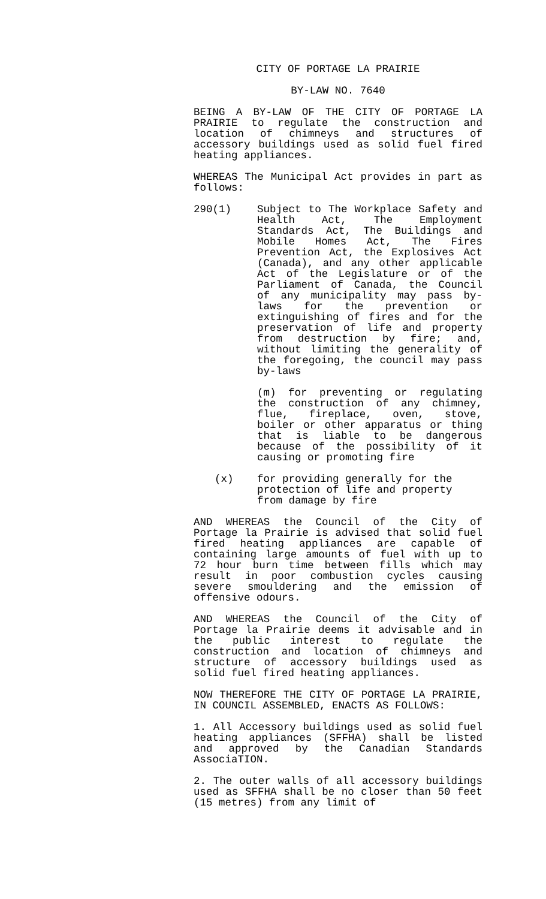CITY OF PORTAGE LA PRAIRIE
BY-LAW NO. 7640
BEING A BY-LAW OF THE CITY OF PORTAGE LA PRAIRIE to regulate the construction and location of chimneys and structures of accessory buildings used as solid fuel fired heating appliances.
WHEREAS The Municipal Act provides in part as follows:
290(1) Subject to The Workplace Safety and Health Act, The Employment Standards Act, The Buildings and Mobile Homes Act, The Fires Prevention Act, the Explosives Act (Canada), and any other applicable Act of the Legislature or of the Parliament of Canada, the Council of any municipality may pass by-laws for the prevention or extinguishing of fires and for the preservation of life and property from destruction by fire; and, without limiting the generality of the foregoing, the council may pass by-laws
(m) for preventing or regulating the construction of any chimney, flue, fireplace, oven, stove, boiler or other apparatus or thing that is liable to be dangerous because of the possibility of it causing or promoting fire
(x) for providing generally for the protection of life and property from damage by fire
AND WHEREAS the Council of the City of Portage la Prairie is advised that solid fuel fired heating appliances are capable of containing large amounts of fuel with up to 72 hour burn time between fills which may result in poor combustion cycles causing severe smouldering and the emission of offensive odours.
AND WHEREAS the Council of the City of Portage la Prairie deems it advisable and in the public interest to regulate the construction and location of chimneys and structure of accessory buildings used as solid fuel fired heating appliances.
NOW THEREFORE THE CITY OF PORTAGE LA PRAIRIE, IN COUNCIL ASSEMBLED, ENACTS AS FOLLOWS:
1. All Accessory buildings used as solid fuel heating appliances (SFFHA) shall be listed and approved by the Canadian Standards AssociaTION.
2. The outer walls of all accessory buildings used as SFFHA shall be no closer than 50 feet (15 metres) from any limit of